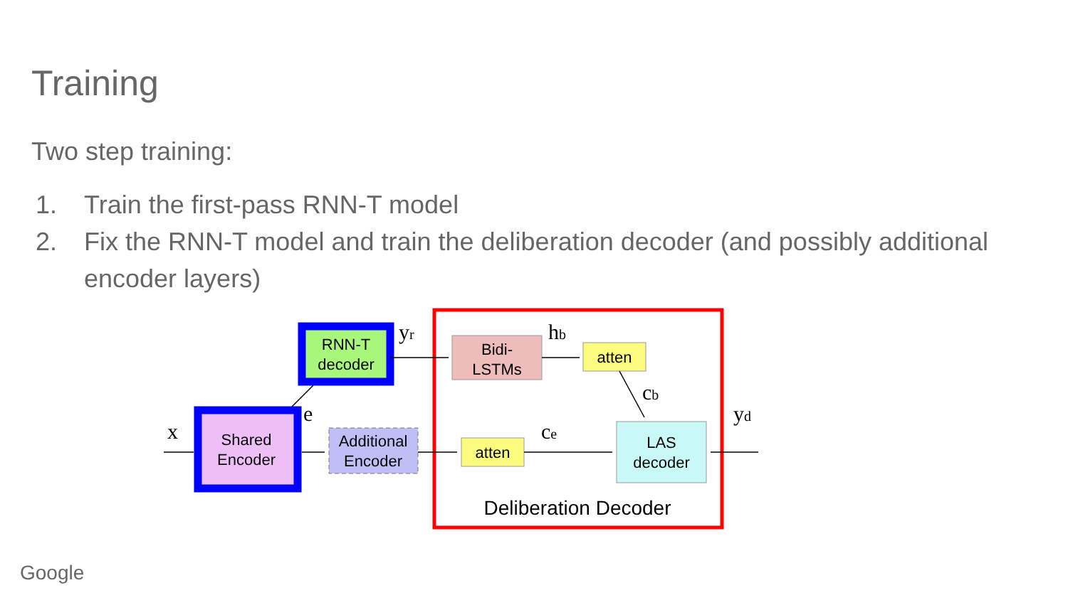Training
Two step training:
1. Train the first-pass RNN-T model
2. Fix the RNN-T model and train the deliberation decoder (and possibly additional encoder layers)
RNN-T
decoder
Shared
Encoder
Additional
Encoder
Bidi-
LSTMs
atten
atten
LAS
decoder
Deliberation Decoder
x
e
yr
hb
cb
ce
yd
Google